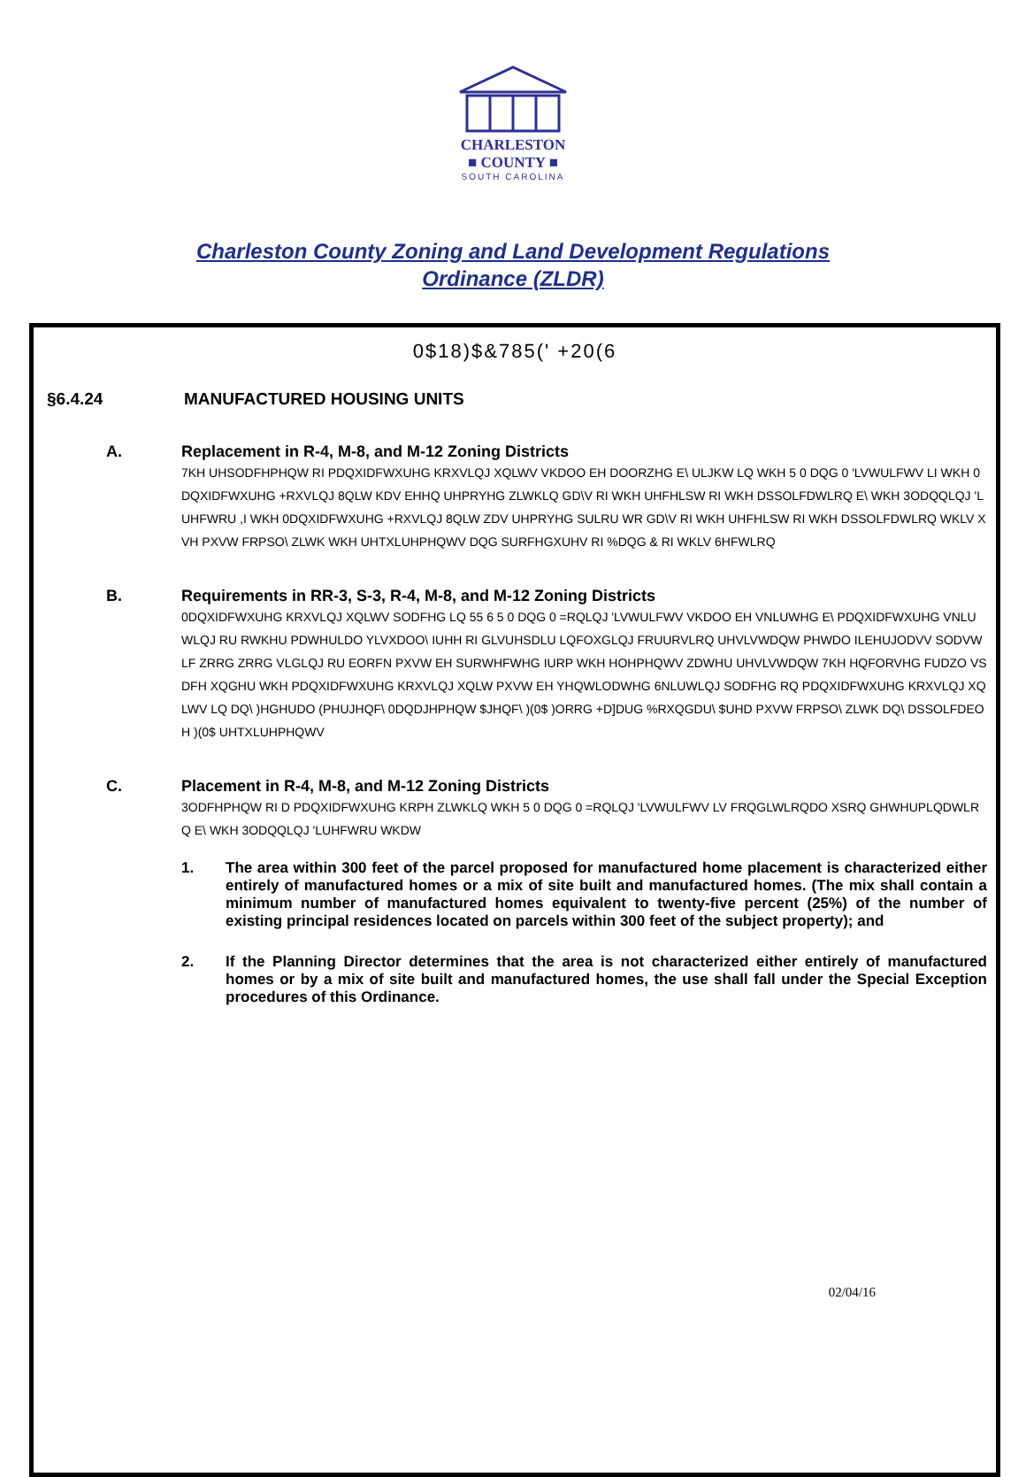CHARLESTON
■ COUNTY ■
SOUTH CAROLINA
Charleston County Zoning and Land Development Regulations
Ordinance (ZLDR)
0$18)$&785(' +20(6
§6.4.24 MANUFACTURED HOUSING UNITS
A. Replacement in R-4, M-8, and M-12 Zoning Districts
7KH UHSODFHPHQW RI PDQXIDFWXUHG KRXVLQJ XQLWV VKDOO EH DOORZHG E\ ULJKW LQ WKH 5 0 DQG 0 'LVWULFWV LI WKH 0DQXIDFWXUHG +RXVLQJ 8QLW KDV EHHQ UHPRYHG ZLWKLQ GD\V RI WKH UHFHLSW RI WKH DSSOLFDWLRQ E\ WKH 3ODQQLQJ 'LUHFWRU ,I WKH 0DQXIDFWXUHG +RXVLQJ 8QLW ZDV UHPRYHG SULRU WR GD\V RI WKH UHFHLSW RI WKH DSSOLFDWLRQ WKLV XVH PXVW FRPSO\ ZLWK WKH UHTXLUHPHQWV DQG SURFHGXUHV RI %DQG & RI WKLV 6HFWLRQ
B. Requirements in RR-3, S-3, R-4, M-8, and M-12 Zoning Districts
0DQXIDFWXUHG KRXVLQJ XQLWV SODFHG LQ 55 6 5 0 DQG 0 =RQLQJ 'LVWULFWV VKDOO EH VNLUWHG E\ PDQXIDFWXUHG VNLUWLQJ RU RWKHU PDWHULDO YLVXDOO\ IUHH RI GLVUHSDLU LQFOXGLQJ FRUURVLRQ UHVLVWDQW PHWDO ILEHUJODVV SODVWLF ZRRG ZRRG VLGLQJ RU EORFN PXVW EH SURWHFWHG IURP WKH HOHPHQWV ZDWHU UHVLVWDQW 7KH HQFORVHG FUDZO VSDFH XQGHU WKH PDQXIDFWXUHG KRXVLQJ XQLW PXVW EH YHQWLODWHG 6NLUWLQJ SODFHG RQ PDQXIDFWXUHG KRXVLQJ XQLWV LQ DQ\ )HGHUDO (PHUJHQF\ 0DQDJHPHQW $JHQF\ )(0$ )ORRG +D]DUG %RXQGDU\ $UHD PXVW FRPSO\ ZLWK DQ\ DSSOLFDEOH )(0$ UHTXLUHPHQWV
C. Placement in R-4, M-8, and M-12 Zoning Districts
3ODFHPHQW RI D PDQXIDFWXUHG KRPH ZLWKLQ WKH 5 0 DQG 0 =RQLQJ 'LVWULFWV LV FRQGLWLRQDO XSRQ GHWHUPLQDWLRQ E\ WKH 3ODQQLQJ 'LUHFWRU WKDW
1. The area within 300 feet of the parcel proposed for manufactured home placement is characterized either entirely of manufactured homes or a mix of site built and manufactured homes. (The mix shall contain a minimum number of manufactured homes equivalent to twenty-five percent (25%) of the number of existing principal residences located on parcels within 300 feet of the subject property); and
2. If the Planning Director determines that the area is not characterized either entirely of manufactured homes or by a mix of site built and manufactured homes, the use shall fall under the Special Exception procedures of this Ordinance.
02/04/16